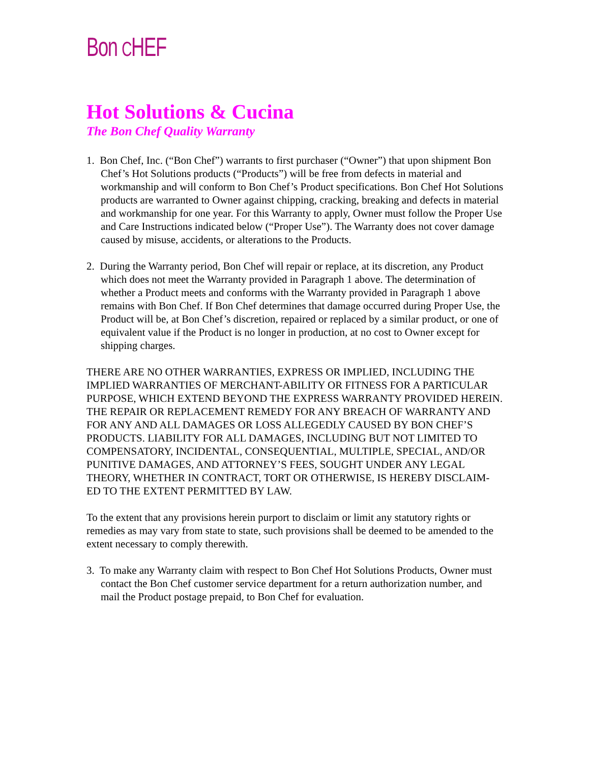Bon CHEF
Hot Solutions & Cucina
The Bon Chef Quality Warranty
1. Bon Chef, Inc. (“Bon Chef”) warrants to first purchaser (“Owner”) that upon shipment Bon Chef’s Hot Solutions products (“Products”) will be free from defects in material and workmanship and will conform to Bon Chef’s Product specifications. Bon Chef Hot Solutions products are warranted to Owner against chipping, cracking, breaking and defects in material and workmanship for one year. For this Warranty to apply, Owner must follow the Proper Use and Care Instructions indicated below (“Proper Use”). The Warranty does not cover damage caused by misuse, accidents, or alterations to the Products.
2. During the Warranty period, Bon Chef will repair or replace, at its discretion, any Product which does not meet the Warranty provided in Paragraph 1 above. The determination of whether a Product meets and conforms with the Warranty provided in Paragraph 1 above remains with Bon Chef. If Bon Chef determines that damage occurred during Proper Use, the Product will be, at Bon Chef’s discretion, repaired or replaced by a similar product, or one of equivalent value if the Product is no longer in production, at no cost to Owner except for shipping charges.
THERE ARE NO OTHER WARRANTIES, EXPRESS OR IMPLIED, INCLUDING THE IMPLIED WARRANTIES OF MERCHANT-ABILITY OR FITNESS FOR A PARTICULAR PURPOSE, WHICH EXTEND BEYOND THE EXPRESS WARRANTY PROVIDED HEREIN. THE REPAIR OR REPLACEMENT REMEDY FOR ANY BREACH OF WARRANTY AND FOR ANY AND ALL DAMAGES OR LOSS ALLEGEDLY CAUSED BY BON CHEF’S PRODUCTS. LIABILITY FOR ALL DAMAGES, INCLUDING BUT NOT LIMITED TO COMPENSATORY, INCIDENTAL, CONSEQUENTIAL, MULTIPLE, SPECIAL, AND/OR PUNITIVE DAMAGES, AND ATTORNEY’S FEES, SOUGHT UNDER ANY LEGAL THEORY, WHETHER IN CONTRACT, TORT OR OTHERWISE, IS HEREBY DISCLAIM-ED TO THE EXTENT PERMITTED BY LAW.
To the extent that any provisions herein purport to disclaim or limit any statutory rights or remedies as may vary from state to state, such provisions shall be deemed to be amended to the extent necessary to comply therewith.
3. To make any Warranty claim with respect to Bon Chef Hot Solutions Products, Owner must contact the Bon Chef customer service department for a return authorization number, and mail the Product postage prepaid, to Bon Chef for evaluation.